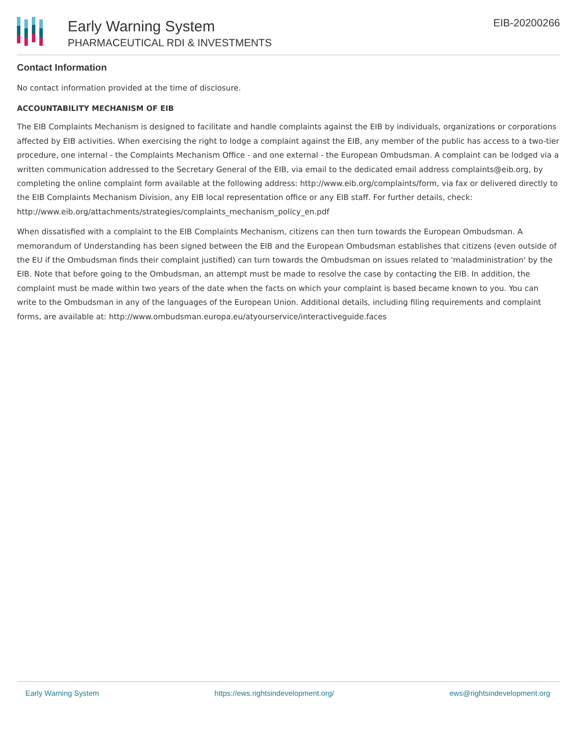Early Warning System
PHARMACEUTICAL RDI & INVESTMENTS
EIB-20200266
Contact Information
No contact information provided at the time of disclosure.
ACCOUNTABILITY MECHANISM OF EIB
The EIB Complaints Mechanism is designed to facilitate and handle complaints against the EIB by individuals, organizations or corporations affected by EIB activities. When exercising the right to lodge a complaint against the EIB, any member of the public has access to a two-tier procedure, one internal - the Complaints Mechanism Office - and one external - the European Ombudsman. A complaint can be lodged via a written communication addressed to the Secretary General of the EIB, via email to the dedicated email address complaints@eib.org, by completing the online complaint form available at the following address: http://www.eib.org/complaints/form, via fax or delivered directly to the EIB Complaints Mechanism Division, any EIB local representation office or any EIB staff. For further details, check: http://www.eib.org/attachments/strategies/complaints_mechanism_policy_en.pdf
When dissatisfied with a complaint to the EIB Complaints Mechanism, citizens can then turn towards the European Ombudsman. A memorandum of Understanding has been signed between the EIB and the European Ombudsman establishes that citizens (even outside of the EU if the Ombudsman finds their complaint justified) can turn towards the Ombudsman on issues related to 'maladministration' by the EIB. Note that before going to the Ombudsman, an attempt must be made to resolve the case by contacting the EIB. In addition, the complaint must be made within two years of the date when the facts on which your complaint is based became known to you. You can write to the Ombudsman in any of the languages of the European Union. Additional details, including filing requirements and complaint forms, are available at: http://www.ombudsman.europa.eu/atyourservice/interactiveguide.faces
Early Warning System https://ews.rightsindevelopment.org/ ews@rightsindevelopment.org